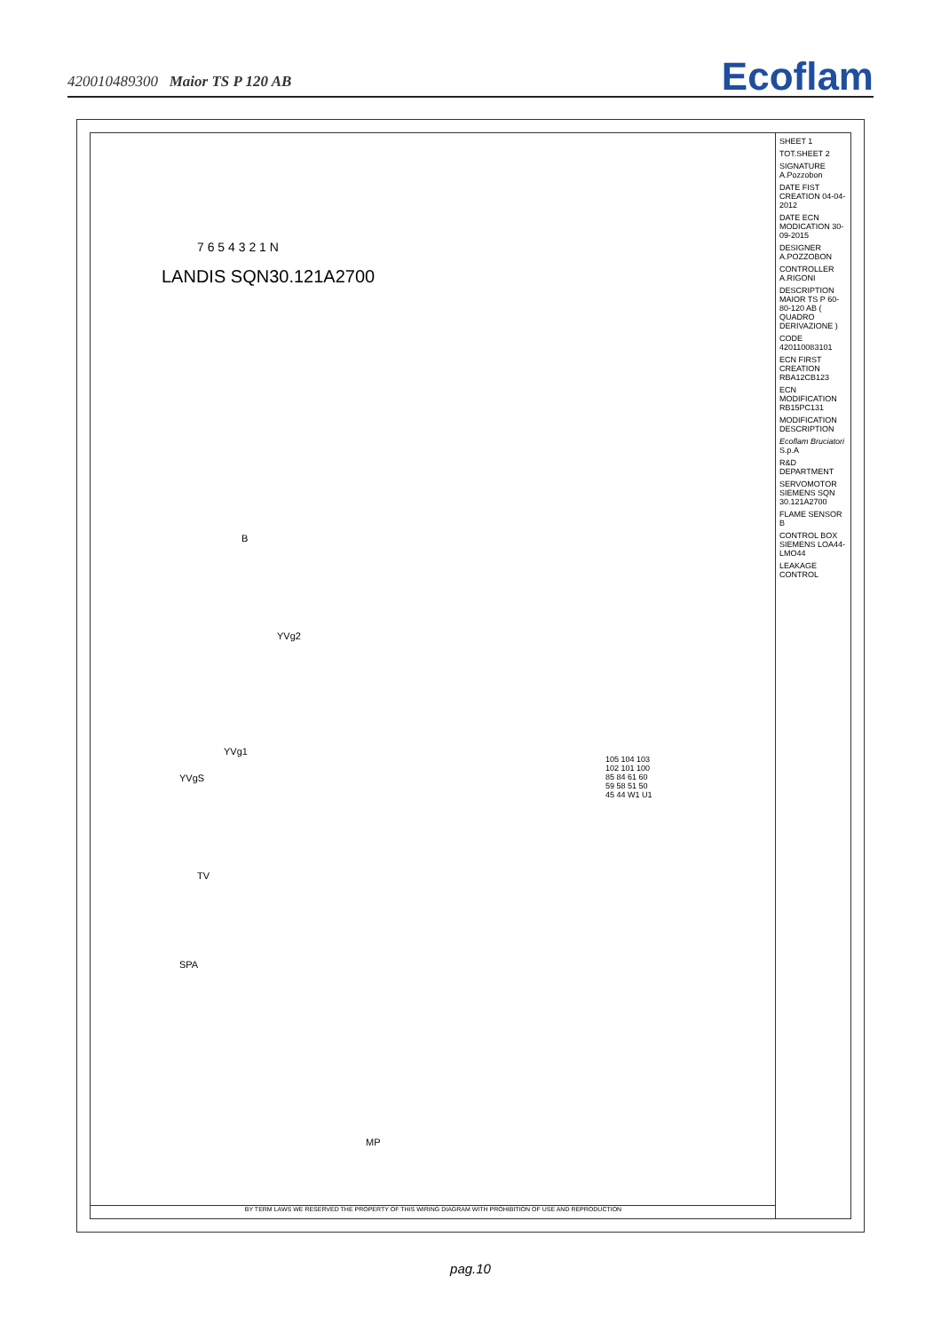420010489300 Maior TS P 120 AB Ecoflam
LANDIS SQN30.121A2700
7 6 5 4 3 2 1 N
B
YVg2
YVg1
YVgS
TV
SPA
MP
105 104 103 102 101 100 85 84 61 60 59 58 51 50 45 44 W1 U1
SHEET 1
TOT.SHEET 2
SIGNATURE A.Pozzobon
DATE FIST CREATION 04-04-2012
DATE ECN MODICATION 30-09-2015
DESIGNER A.POZZOBON
CONTROLLER A.RIGONI
DESCRIPTION MAIOR TS P 60-80-120 AB ( QUADRO DERIVAZIONE )
CODE 420110083101
ECN FIRST CREATION RBA12CB123
ECN MODIFICATION RB15PC131
MODIFICATION DESCRIPTION
Ecoflam Bruciatori S.p.A
R&D DEPARTMENT
SERVOMOTOR SIEMENS SQN 30.121A2700
FLAME SENSOR B
CONTROL BOX SIEMENS LOA44-LMO44
LEAKAGE CONTROL
BY TERM LAWS WE RESERVED THE PROPERTY OF THIS WIRING DIAGRAM WITH PROHIBITION OF USE AND REPRODUCTION
pag.10